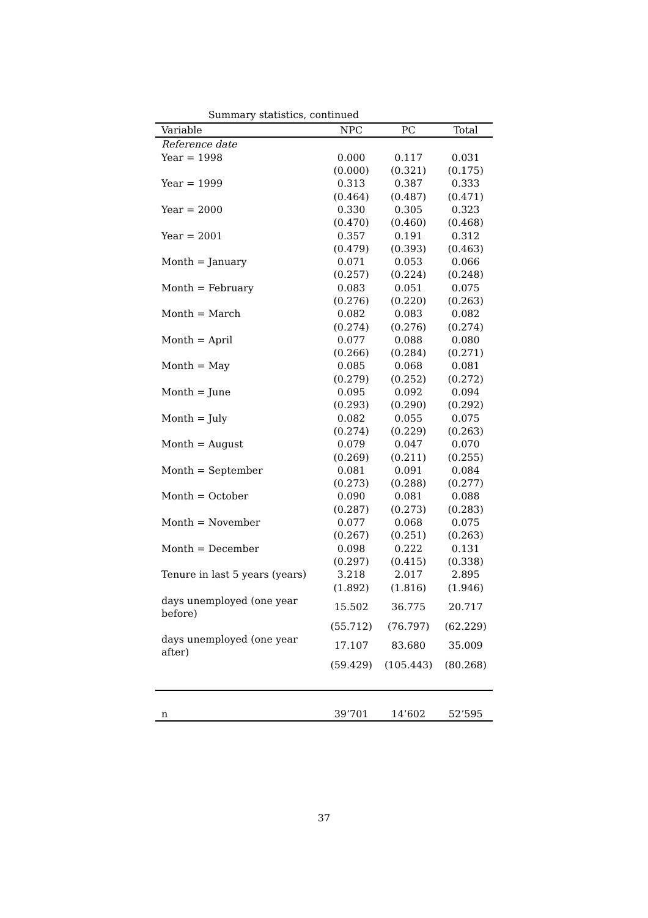Summary statistics, continued
| Variable | NPC | PC | Total |
| --- | --- | --- | --- |
| Reference date | | | |
| Year = 1998 | 0.000 | 0.117 | 0.031 |
| | (0.000) | (0.321) | (0.175) |
| Year = 1999 | 0.313 | 0.387 | 0.333 |
| | (0.464) | (0.487) | (0.471) |
| Year = 2000 | 0.330 | 0.305 | 0.323 |
| | (0.470) | (0.460) | (0.468) |
| Year = 2001 | 0.357 | 0.191 | 0.312 |
| | (0.479) | (0.393) | (0.463) |
| Month = January | 0.071 | 0.053 | 0.066 |
| | (0.257) | (0.224) | (0.248) |
| Month = February | 0.083 | 0.051 | 0.075 |
| | (0.276) | (0.220) | (0.263) |
| Month = March | 0.082 | 0.083 | 0.082 |
| | (0.274) | (0.276) | (0.274) |
| Month = April | 0.077 | 0.088 | 0.080 |
| | (0.266) | (0.284) | (0.271) |
| Month = May | 0.085 | 0.068 | 0.081 |
| | (0.279) | (0.252) | (0.272) |
| Month = June | 0.095 | 0.092 | 0.094 |
| | (0.293) | (0.290) | (0.292) |
| Month = July | 0.082 | 0.055 | 0.075 |
| | (0.274) | (0.229) | (0.263) |
| Month = August | 0.079 | 0.047 | 0.070 |
| | (0.269) | (0.211) | (0.255) |
| Month = September | 0.081 | 0.091 | 0.084 |
| | (0.273) | (0.288) | (0.277) |
| Month = October | 0.090 | 0.081 | 0.088 |
| | (0.287) | (0.273) | (0.283) |
| Month = November | 0.077 | 0.068 | 0.075 |
| | (0.267) | (0.251) | (0.263) |
| Month = December | 0.098 | 0.222 | 0.131 |
| | (0.297) | (0.415) | (0.338) |
| Tenure in last 5 years (years) | 3.218 | 2.017 | 2.895 |
| | (1.892) | (1.816) | (1.946) |
| days unemployed (one year before) | 15.502 | 36.775 | 20.717 |
| | (55.712) | (76.797) | (62.229) |
| days unemployed (one year after) | 17.107 | 83.680 | 35.009 |
| | (59.429) | (105.443) | (80.268) |
| n | 39’701 | 14’602 | 52’595 |
37